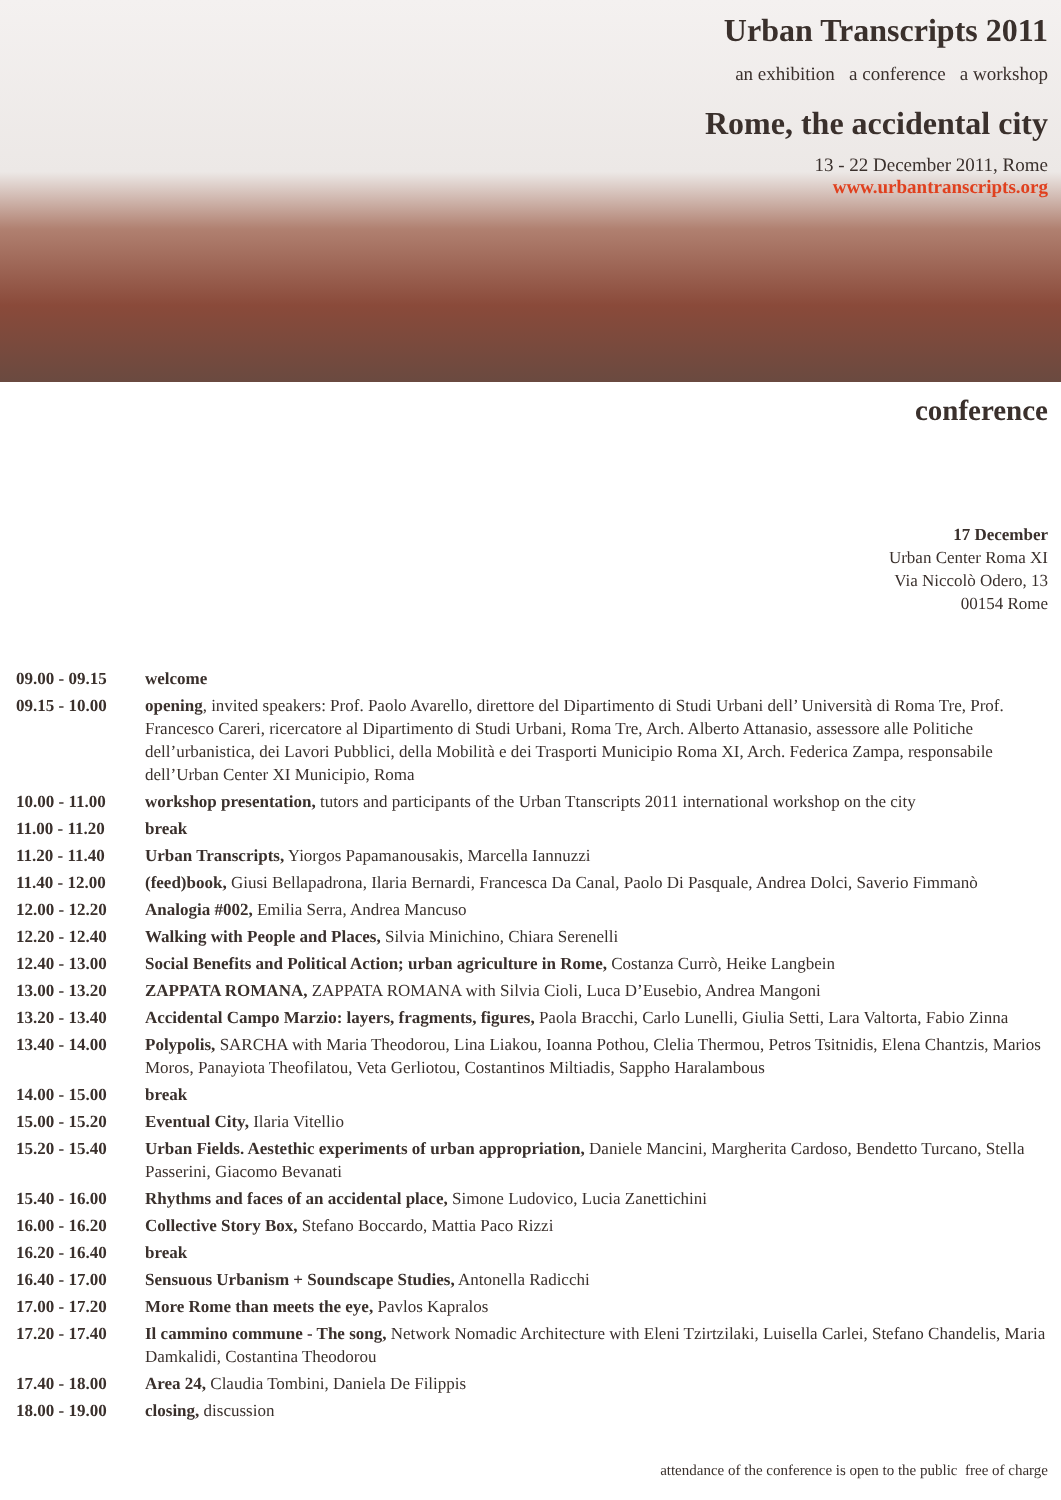Urban Transcripts 2011
an exhibition a conference a workshop
Rome, the accidental city
13 - 22 December 2011, Rome
www.urbantranscripts.org
conference
17 December
Urban Center Roma XI
Via Niccolò Odero, 13
00154 Rome
| 09.00 - 09.15 | welcome |
| 09.15 - 10.00 | opening , invited speakers: Prof. Paolo Avarello, direttore del Dipartimento di Studi Urbani dell’ Università di Roma Tre, Prof. Francesco Careri, ricercatore al Dipartimento di Studi Urbani, Roma Tre, Arch. Alberto Attanasio, assessore alle Politiche dell’urbanistica, dei Lavori Pubblici, della Mobilità e dei Trasporti Municipio Roma XI, Arch. Federica Zampa, responsabile dell’Urban Center XI Municipio, Roma |
| 10.00 - 11.00 | workshop presentation, tutors and participants of the Urban Ttanscripts 2011 international workshop on the city |
| 11.00 - 11.20 | break |
| 11.20 - 11.40 | Urban Transcripts, Yiorgos Papamanousakis, Marcella Iannuzzi |
| 11.40 - 12.00 | (feed)book, Giusi Bellapadrona, Ilaria Bernardi, Francesca Da Canal, Paolo Di Pasquale, Andrea Dolci, Saverio Fimmanò |
| 12.00 - 12.20 | Analogia #002, Emilia Serra, Andrea Mancuso |
| 12.20 - 12.40 | Walking with People and Places, Silvia Minichino, Chiara Serenelli |
| 12.40 - 13.00 | Social Benefits and Political Action; urban agriculture in Rome, Costanza Currò, Heike Langbein |
| 13.00 - 13.20 | ZAPPATA ROMANA, ZAPPATA ROMANA with Silvia Cioli, Luca D’Eusebio, Andrea Mangoni |
| 13.20 - 13.40 | Accidental Campo Marzio: layers, fragments, figures, Paola Bracchi, Carlo Lunelli, Giulia Setti, Lara Valtorta, Fabio Zinna |
| 13.40 - 14.00 | Polypolis, SARCHA with Maria Theodorou, Lina Liakou, Ioanna Pothou, Clelia Thermou, Petros Tsitnidis, Elena Chantzis, Marios Moros, Panayiota Theofilatou, Veta Gerliotou, Costantinos Miltiadis, Sappho Haralambous |
| 14.00 - 15.00 | break |
| 15.00 - 15.20 | Eventual City, Ilaria Vitellio |
| 15.20 - 15.40 | Urban Fields. Aestethic experiments of urban appropriation, Daniele Mancini, Margherita Cardoso, Bendetto Turcano, Stella Passerini, Giacomo Bevanati |
| 15.40 - 16.00 | Rhythms and faces of an accidental place, Simone Ludovico, Lucia Zanettichini |
| 16.00 - 16.20 | Collective Story Box, Stefano Boccardo, Mattia Paco Rizzi |
| 16.20 - 16.40 | break |
| 16.40 - 17.00 | Sensuous Urbanism + Soundscape Studies, Antonella Radicchi |
| 17.00 - 17.20 | More Rome than meets the eye, Pavlos Kapralos |
| 17.20 - 17.40 | Il cammino commune - The song, Network Nomadic Architecture with Eleni Tzirtzilaki, Luisella Carlei, Stefano Chandelis, Maria Damkalidi, Costantina Theodorou |
| 17.40 - 18.00 | Area 24, Claudia Tombini, Daniela De Filippis |
| 18.00 - 19.00 | closing, discussion |
attendance of the conference is open to the public free of charge